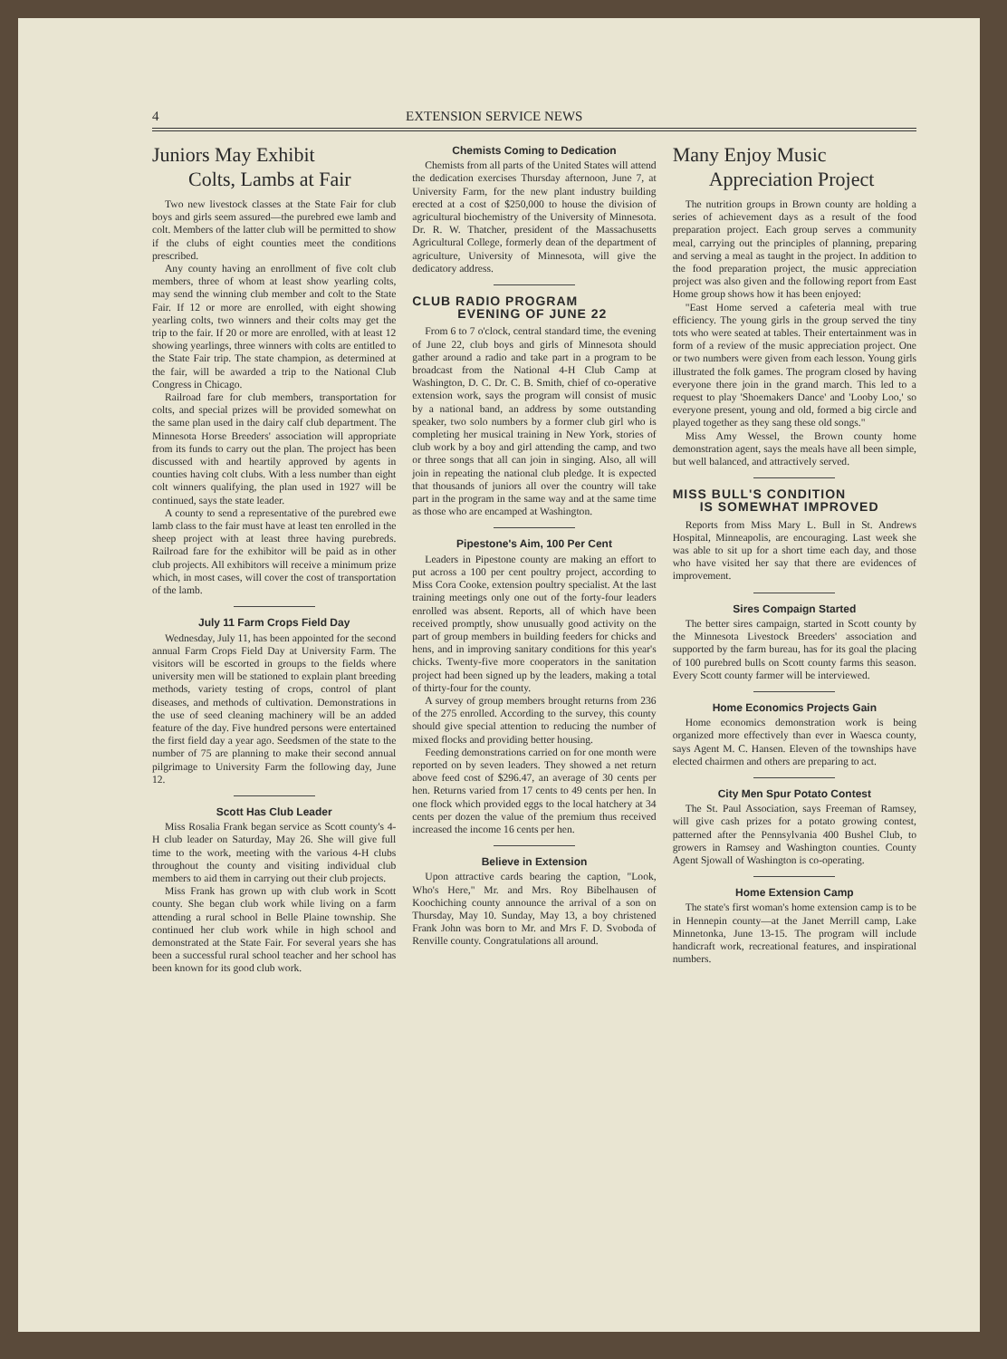4 EXTENSION SERVICE NEWS
Juniors May Exhibit
Colts, Lambs at Fair
Two new livestock classes at the State Fair for club boys and girls seem assured—the purebred ewe lamb and colt. Members of the latter club will be permitted to show if the clubs of eight counties meet the conditions prescribed.
Any county having an enrollment of five colt club members, three of whom at least show yearling colts, may send the winning club member and colt to the State Fair. If 12 or more are enrolled, with eight showing yearling colts, two winners and their colts may get the trip to the fair. If 20 or more are enrolled, with at least 12 showing yearlings, three winners with colts are entitled to the State Fair trip. The state champion, as determined at the fair, will be awarded a trip to the National Club Congress in Chicago.
Railroad fare for club members, transportation for colts, and special prizes will be provided somewhat on the same plan used in the dairy calf club department. The Minnesota Horse Breeders' association will appropriate from its funds to carry out the plan. The project has been discussed with and heartily approved by agents in counties having colt clubs. With a less number than eight colt winners qualifying, the plan used in 1927 will be continued, says the state leader.
A county to send a representative of the purebred ewe lamb class to the fair must have at least ten enrolled in the sheep project with at least three having purebreds. Railroad fare for the exhibitor will be paid as in other club projects. All exhibitors will receive a minimum prize which, in most cases, will cover the cost of transportation of the lamb.
July 11 Farm Crops Field Day
Wednesday, July 11, has been appointed for the second annual Farm Crops Field Day at University Farm. The visitors will be escorted in groups to the fields where university men will be stationed to explain plant breeding methods, variety testing of crops, control of plant diseases, and methods of cultivation. Demonstrations in the use of seed cleaning machinery will be an added feature of the day. Five hundred persons were entertained the first field day a year ago. Seedsmen of the state to the number of 75 are planning to make their second annual pilgrimage to University Farm the following day, June 12.
Scott Has Club Leader
Miss Rosalia Frank began service as Scott county's 4-H club leader on Saturday, May 26. She will give full time to the work, meeting with the various 4-H clubs throughout the county and visiting individual club members to aid them in carrying out their club projects.
Miss Frank has grown up with club work in Scott county. She began club work while living on a farm attending a rural school in Belle Plaine township. She continued her club work while in high school and demonstrated at the State Fair. For several years she has been a successful rural school teacher and her school has been known for its good club work.
Chemists Coming to Dedication
Chemists from all parts of the United States will attend the dedication exercises Thursday afternoon, June 7, at University Farm, for the new plant industry building erected at a cost of $250,000 to house the division of agricultural biochemistry of the University of Minnesota. Dr. R. W. Thatcher, president of the Massachusetts Agricultural College, formerly dean of the department of agriculture, University of Minnesota, will give the dedicatory address.
CLUB RADIO PROGRAM
EVENING OF JUNE 22
From 6 to 7 o'clock, central standard time, the evening of June 22, club boys and girls of Minnesota should gather around a radio and take part in a program to be broadcast from the National 4-H Club Camp at Washington, D. C. Dr. C. B. Smith, chief of co-operative extension work, says the program will consist of music by a national band, an address by some outstanding speaker, two solo numbers by a former club girl who is completing her musical training in New York, stories of club work by a boy and girl attending the camp, and two or three songs that all can join in singing. Also, all will join in repeating the national club pledge. It is expected that thousands of juniors all over the country will take part in the program in the same way and at the same time as those who are encamped at Washington.
Pipestone's Aim, 100 Per Cent
Leaders in Pipestone county are making an effort to put across a 100 per cent poultry project, according to Miss Cora Cooke, extension poultry specialist. At the last training meetings only one out of the forty-four leaders enrolled was absent. Reports, all of which have been received promptly, show unusually good activity on the part of group members in building feeders for chicks and hens, and in improving sanitary conditions for this year's chicks. Twenty-five more cooperators in the sanitation project had been signed up by the leaders, making a total of thirty-four for the county.
A survey of group members brought returns from 236 of the 275 enrolled. According to the survey, this county should give special attention to reducing the number of mixed flocks and providing better housing.
Feeding demonstrations carried on for one month were reported on by seven leaders. They showed a net return above feed cost of $296.47, an average of 30 cents per hen. Returns varied from 17 cents to 49 cents per hen. In one flock which provided eggs to the local hatchery at 34 cents per dozen the value of the premium thus received increased the income 16 cents per hen.
Believe in Extension
Upon attractive cards bearing the caption, "Look, Who's Here," Mr. and Mrs. Roy Bibelhausen of Koochiching county announce the arrival of a son on Thursday, May 10. Sunday, May 13, a boy christened Frank John was born to Mr. and Mrs F. D. Svoboda of Renville county. Congratulations all around.
Many Enjoy Music
Appreciation Project
The nutrition groups in Brown county are holding a series of achievement days as a result of the food preparation project. Each group serves a community meal, carrying out the principles of planning, preparing and serving a meal as taught in the project. In addition to the food preparation project, the music appreciation project was also given and the following report from East Home group shows how it has been enjoyed:
"East Home served a cafeteria meal with true efficiency. The young girls in the group served the tiny tots who were seated at tables. Their entertainment was in form of a review of the music appreciation project. One or two numbers were given from each lesson. Young girls illustrated the folk games. The program closed by having everyone there join in the grand march. This led to a request to play 'Shoemakers Dance' and 'Looby Loo,' so everyone present, young and old, formed a big circle and played together as they sang these old songs."
Miss Amy Wessel, the Brown county home demonstration agent, says the meals have all been simple, but well balanced, and attractively served.
MISS BULL'S CONDITION
IS SOMEWHAT IMPROVED
Reports from Miss Mary L. Bull in St. Andrews Hospital, Minneapolis, are encouraging. Last week she was able to sit up for a short time each day, and those who have visited her say that there are evidences of improvement.
Sires Compaign Started
The better sires campaign, started in Scott county by the Minnesota Livestock Breeders' association and supported by the farm bureau, has for its goal the placing of 100 purebred bulls on Scott county farms this season. Every Scott county farmer will be interviewed.
Home Economics Projects Gain
Home economics demonstration work is being organized more effectively than ever in Waesca county, says Agent M. C. Hansen. Eleven of the townships have elected chairmen and others are preparing to act.
City Men Spur Potato Contest
The St. Paul Association, says Freeman of Ramsey, will give cash prizes for a potato growing contest, patterned after the Pennsylvania 400 Bushel Club, to growers in Ramsey and Washington counties. County Agent Sjowall of Washington is co-operating.
Home Extension Camp
The state's first woman's home extension camp is to be in Hennepin county—at the Janet Merrill camp, Lake Minnetonka, June 13-15. The program will include handicraft work, recreational features, and inspirational numbers.